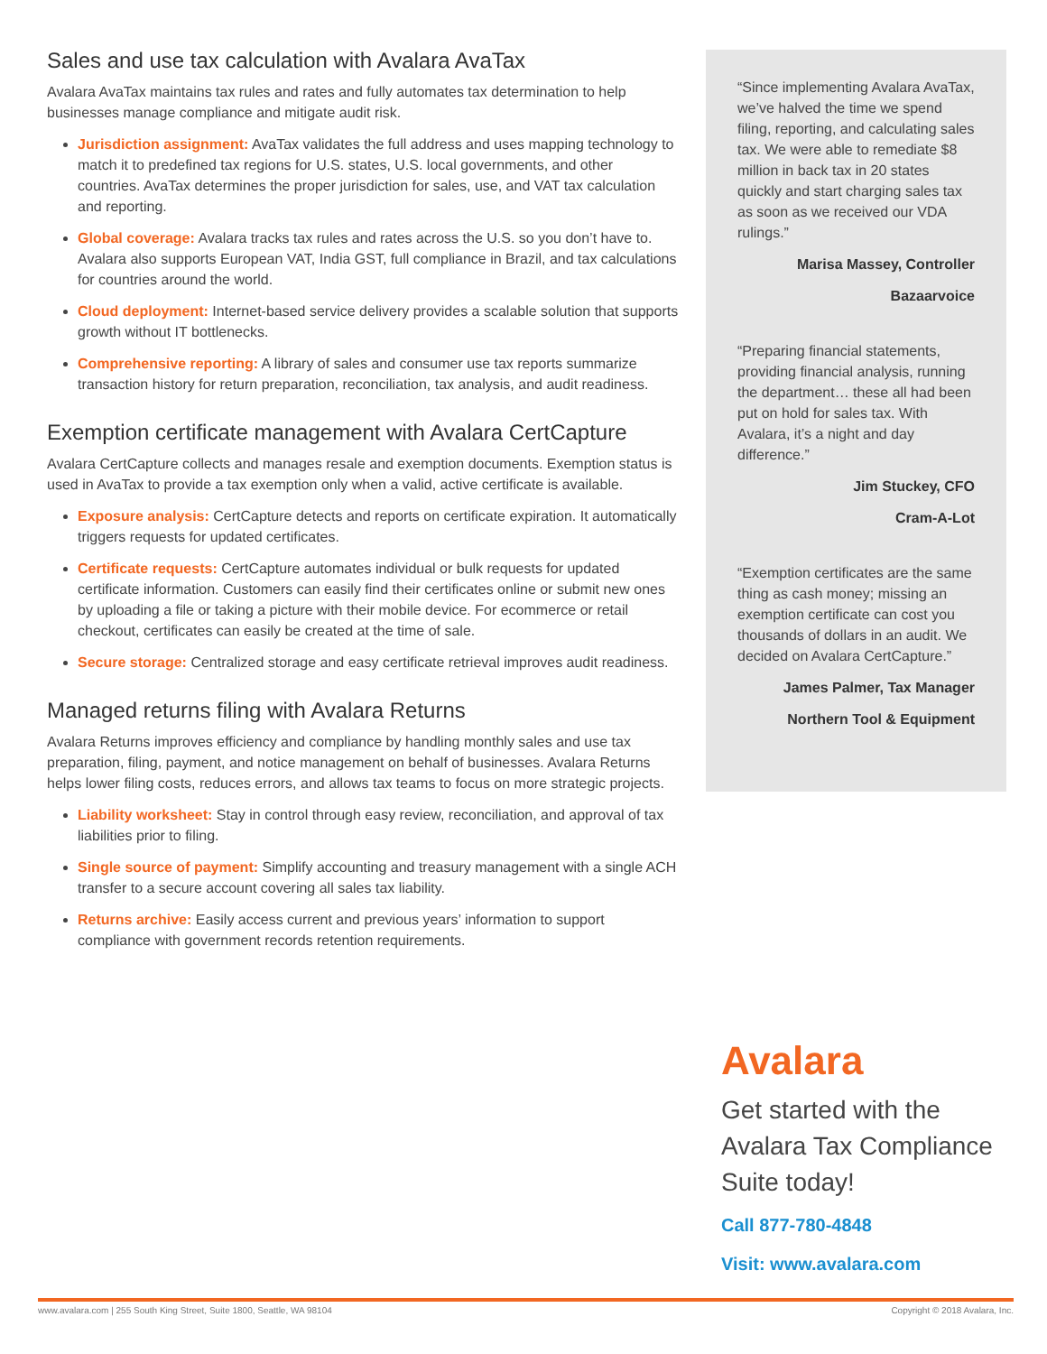Sales and use tax calculation with Avalara AvaTax
Avalara AvaTax maintains tax rules and rates and fully automates tax determination to help businesses manage compliance and mitigate audit risk.
Jurisdiction assignment: AvaTax validates the full address and uses mapping technology to match it to predefined tax regions for U.S. states, U.S. local governments, and other countries. AvaTax determines the proper jurisdiction for sales, use, and VAT tax calculation and reporting.
Global coverage: Avalara tracks tax rules and rates across the U.S. so you don’t have to. Avalara also supports European VAT, India GST, full compliance in Brazil, and tax calculations for countries around the world.
Cloud deployment: Internet-based service delivery provides a scalable solution that supports growth without IT bottlenecks.
Comprehensive reporting: A library of sales and consumer use tax reports summarize transaction history for return preparation, reconciliation, tax analysis, and audit readiness.
Exemption certificate management with Avalara CertCapture
Avalara CertCapture collects and manages resale and exemption documents. Exemption status is used in AvaTax to provide a tax exemption only when a valid, active certificate is available.
Exposure analysis: CertCapture detects and reports on certificate expiration. It automatically triggers requests for updated certificates.
Certificate requests: CertCapture automates individual or bulk requests for updated certificate information. Customers can easily find their certificates online or submit new ones by uploading a file or taking a picture with their mobile device. For ecommerce or retail checkout, certificates can easily be created at the time of sale.
Secure storage: Centralized storage and easy certificate retrieval improves audit readiness.
Managed returns filing with Avalara Returns
Avalara Returns improves efficiency and compliance by handling monthly sales and use tax preparation, filing, payment, and notice management on behalf of businesses. Avalara Returns helps lower filing costs, reduces errors, and allows tax teams to focus on more strategic projects.
Liability worksheet: Stay in control through easy review, reconciliation, and approval of tax liabilities prior to filing.
Single source of payment: Simplify accounting and treasury management with a single ACH transfer to a secure account covering all sales tax liability.
Returns archive: Easily access current and previous years’ information to support compliance with government records retention requirements.
“Since implementing Avalara AvaTax, we’ve halved the time we spend filing, reporting, and calculating sales tax. We were able to remediate $8 million in back tax in 20 states quickly and start charging sales tax as soon as we received our VDA rulings.”
Marisa Massey, Controller
Bazaarvoice
“Preparing financial statements, providing financial analysis, running the department… these all had been put on hold for sales tax. With Avalara, it’s a night and day difference.”
Jim Stuckey, CFO
Cram-A-Lot
“Exemption certificates are the same thing as cash money; missing an exemption certificate can cost you thousands of dollars in an audit. We decided on Avalara CertCapture.”
James Palmer, Tax Manager
Northern Tool & Equipment
Avalara
Get started with the Avalara Tax Compliance Suite today!
Call 877-780-4848
Visit: www.avalara.com
www.avalara.com | 255 South King Street, Suite 1800, Seattle, WA 98104 Copyright © 2018 Avalara, Inc.